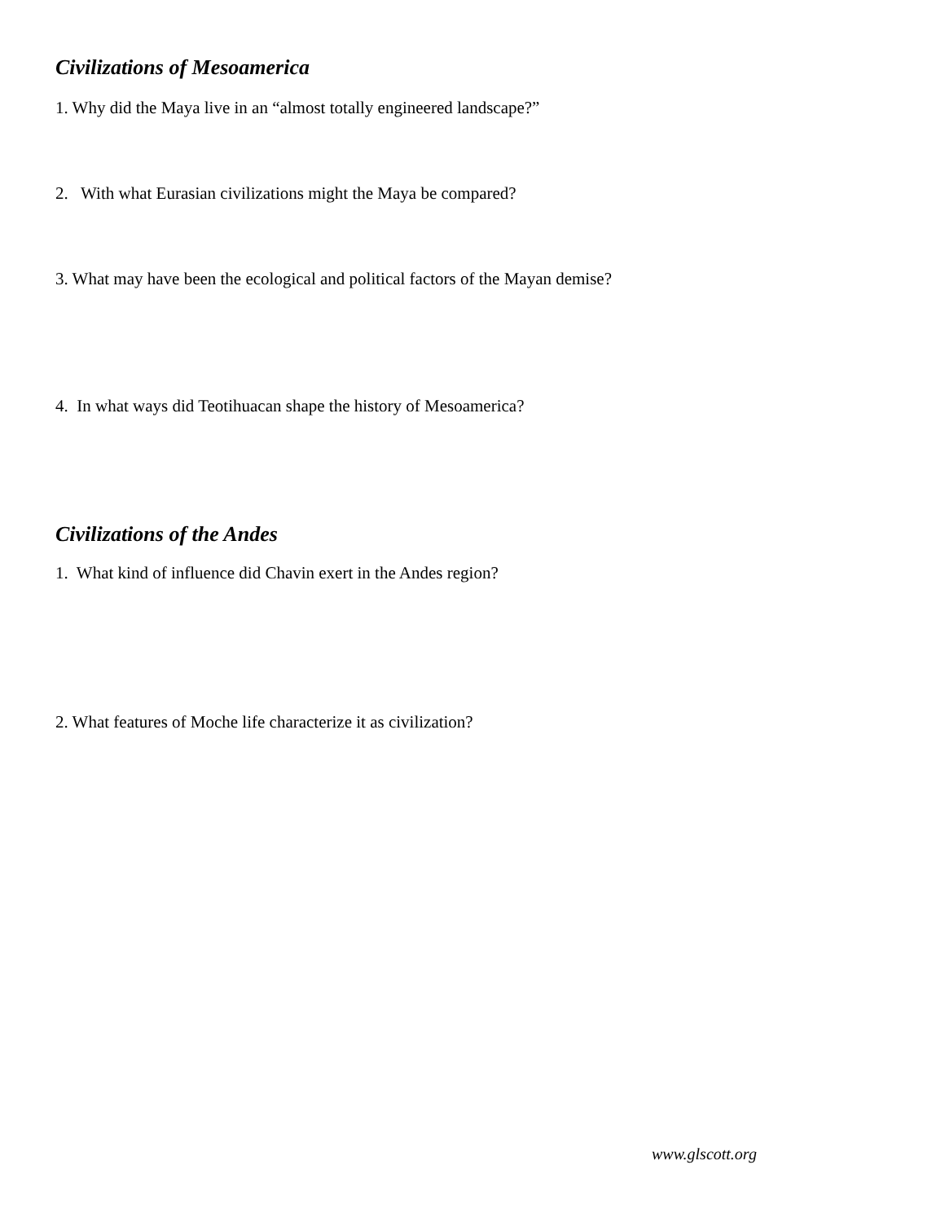Civilizations of Mesoamerica
1. Why did the Maya live in an “almost totally engineered landscape?”
2. With what Eurasian civilizations might the Maya be compared?
3. What may have been the ecological and political factors of the Mayan demise?
4. In what ways did Teotihuacan shape the history of Mesoamerica?
Civilizations of the Andes
1. What kind of influence did Chavin exert in the Andes region?
2. What features of Moche life characterize it as civilization?
www.glscott.org